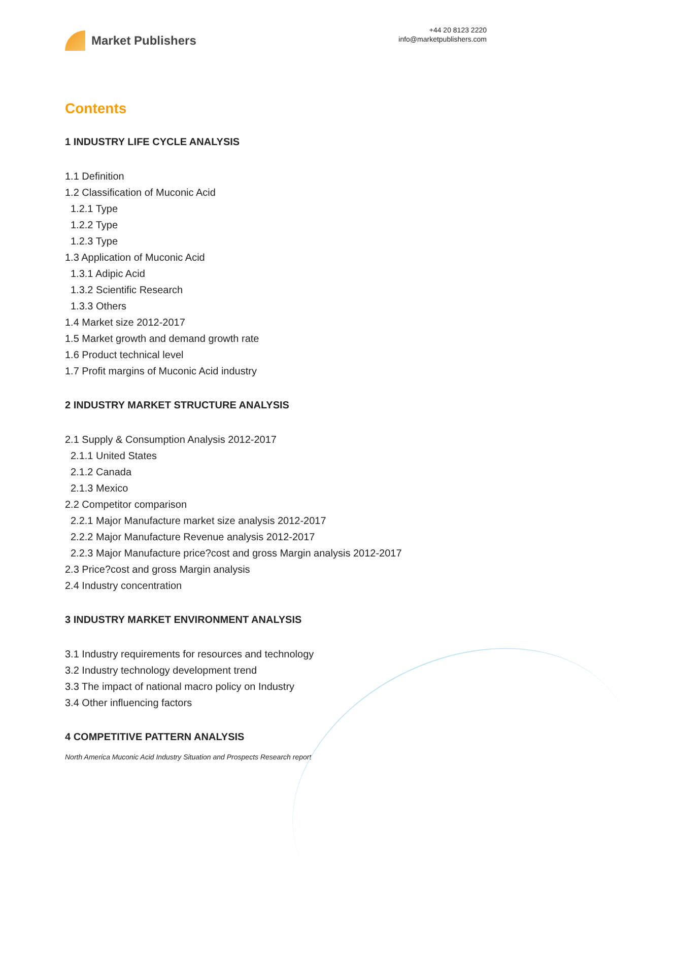Market Publishers
+44 20 8123 2220
info@marketpublishers.com
Contents
1 INDUSTRY LIFE CYCLE ANALYSIS
1.1 Definition
1.2 Classification of Muconic Acid
1.2.1 Type
1.2.2 Type
1.2.3 Type
1.3 Application of Muconic Acid
1.3.1 Adipic Acid
1.3.2 Scientific Research
1.3.3 Others
1.4 Market size 2012-2017
1.5 Market growth and demand growth rate
1.6 Product technical level
1.7 Profit margins of Muconic Acid industry
2 INDUSTRY MARKET STRUCTURE ANALYSIS
2.1 Supply & Consumption Analysis 2012-2017
2.1.1 United States
2.1.2 Canada
2.1.3 Mexico
2.2 Competitor comparison
2.2.1 Major Manufacture market size analysis 2012-2017
2.2.2 Major Manufacture Revenue analysis 2012-2017
2.2.3 Major Manufacture price?cost and gross Margin analysis 2012-2017
2.3 Price?cost and gross Margin analysis
2.4 Industry concentration
3 INDUSTRY MARKET ENVIRONMENT ANALYSIS
3.1 Industry requirements for resources and technology
3.2 Industry technology development trend
3.3 The impact of national macro policy on Industry
3.4 Other influencing factors
4 COMPETITIVE PATTERN ANALYSIS
North America Muconic Acid Industry Situation and Prospects Research report